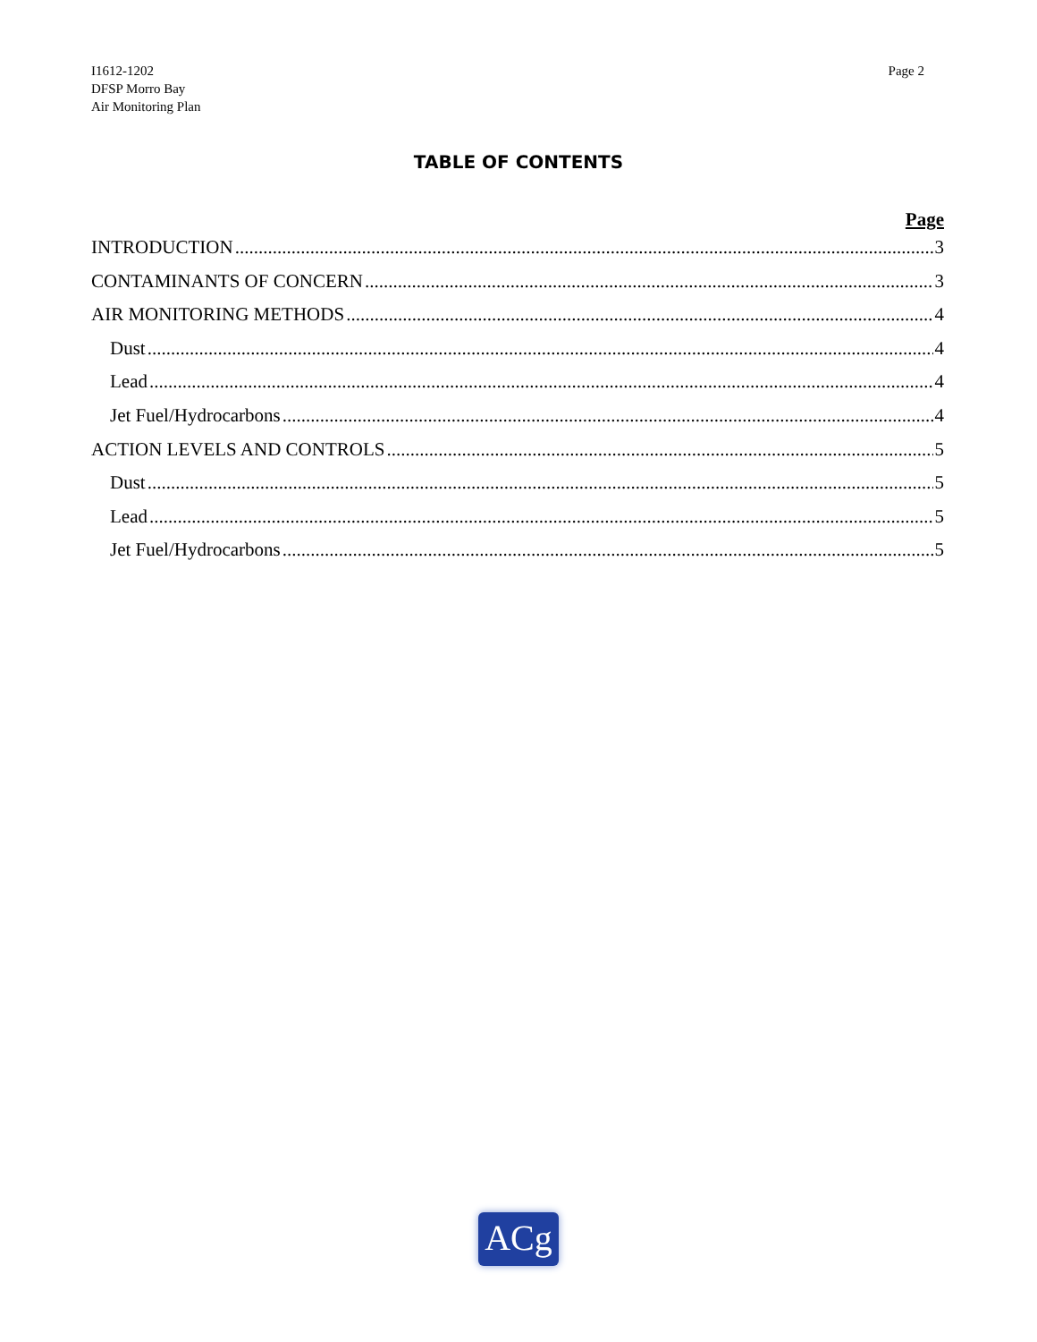I1612-1202
DFSP Morro Bay
Air Monitoring Plan
Page 2
TABLE OF CONTENTS
Page
INTRODUCTION 3
CONTAMINANTS OF CONCERN 3
AIR MONITORING METHODS 4
Dust 4
Lead 4
Jet Fuel/Hydrocarbons 4
ACTION LEVELS AND CONTROLS 5
Dust 5
Lead 5
Jet Fuel/Hydrocarbons 5
ACg